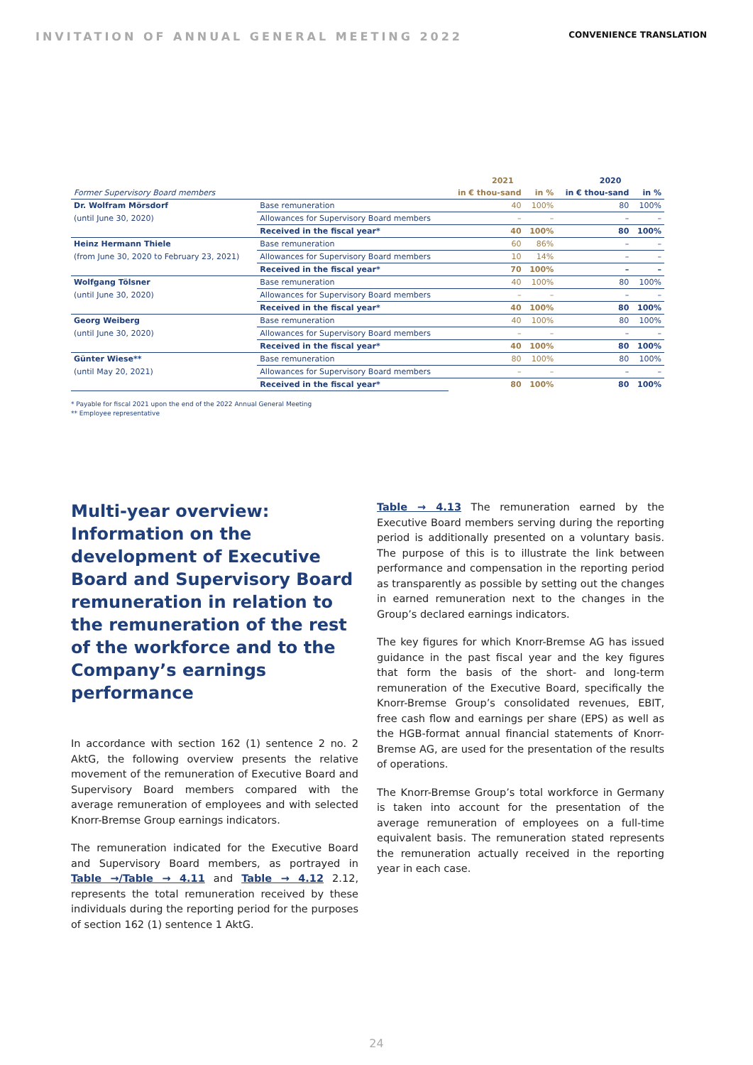INVITATION OF ANNUAL GENERAL MEETING 2022 CONVENIENCE TRANSLATION
| | | 2021 | | 2020 | |
| --- | --- | --- | --- | --- | --- |
| Former Supervisory Board members | | in € thou-sand | in % | in € thou-sand | in % |
| Dr. Wolfram Mörsdorf | Base remuneration | 40 | 100% | 80 | 100% |
| (until June 30, 2020) | Allowances for Supervisory Board members | – | – | – | – |
| | Received in the fiscal year* | 40 | 100% | 80 | 100% |
| Heinz Hermann Thiele | Base remuneration | 60 | 86% | – | – |
| (from June 30, 2020 to February 23, 2021) | Allowances for Supervisory Board members | 10 | 14% | – | – |
| | Received in the fiscal year* | 70 | 100% | – | – |
| Wolfgang Tölsner | Base remuneration | 40 | 100% | 80 | 100% |
| (until June 30, 2020) | Allowances for Supervisory Board members | – | – | – | – |
| | Received in the fiscal year* | 40 | 100% | 80 | 100% |
| Georg Weiberg | Base remuneration | 40 | 100% | 80 | 100% |
| (until June 30, 2020) | Allowances for Supervisory Board members | – | – | – | – |
| | Received in the fiscal year* | 40 | 100% | 80 | 100% |
| Günter Wiese** | Base remuneration | 80 | 100% | 80 | 100% |
| (until May 20, 2021) | Allowances for Supervisory Board members | – | – | – | – |
| | Received in the fiscal year* | 80 | 100% | 80 | 100% |
* Payable for fiscal 2021 upon the end of the 2022 Annual General Meeting
** Employee representative
Multi-year overview: Information on the development of Executive Board and Supervisory Board remuneration in relation to the remuneration of the rest of the workforce and to the Company’s earnings performance
In accordance with section 162 (1) sentence 2 no. 2 AktG, the following overview presents the relative movement of the remuneration of Executive Board and Supervisory Board members compared with the average remuneration of employees and with selected Knorr-Bremse Group earnings indicators.
The remuneration indicated for the Executive Board and Supervisory Board members, as portrayed in Table →/Table → 4.11 and Table → 4.12 2.12, represents the total remuneration received by these individuals during the reporting period for the purposes of section 162 (1) sentence 1 AktG.
Table → 4.13 The remuneration earned by the Executive Board members serving during the reporting period is additionally presented on a voluntary basis. The purpose of this is to illustrate the link between performance and compensation in the reporting period as transparently as possible by setting out the changes in earned remuneration next to the changes in the Group’s declared earnings indicators.
The key figures for which Knorr-Bremse AG has issued guidance in the past fiscal year and the key figures that form the basis of the short- and long-term remuneration of the Executive Board, specifically the Knorr-Bremse Group’s consolidated revenues, EBIT, free cash flow and earnings per share (EPS) as well as the HGB-format annual financial statements of Knorr-Bremse AG, are used for the presentation of the results of operations.
The Knorr-Bremse Group’s total workforce in Germany is taken into account for the presentation of the average remuneration of employees on a full-time equivalent basis. The remuneration stated represents the remuneration actually received in the reporting year in each case.
24